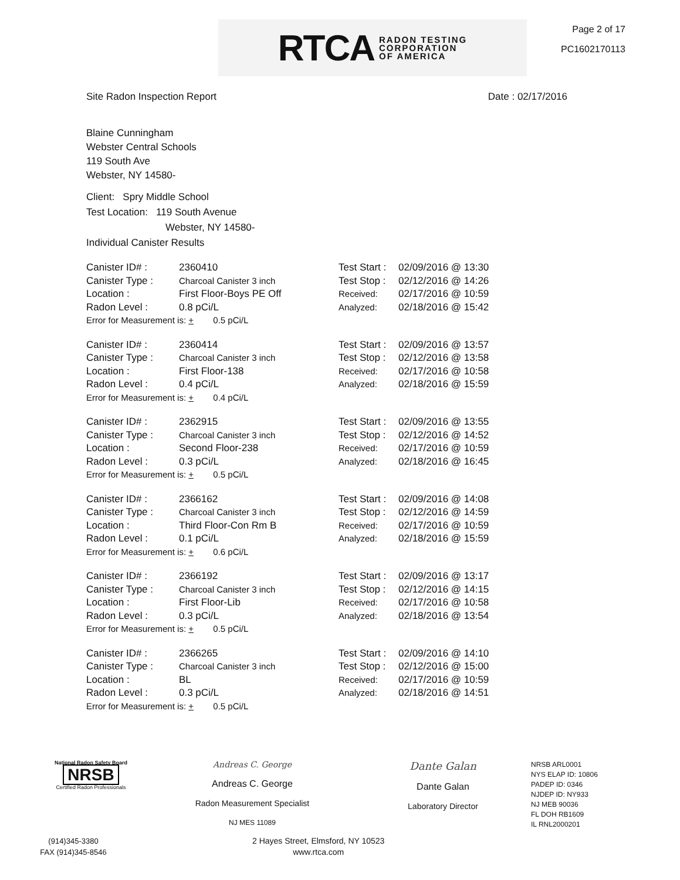RTCA RADON TESTING
CORPORATION
OF AMERICA
Page 2 of 17
PC1602170113
Site Radon Inspection Report Date : 02/17/2016
Blaine Cunningham
Webster Central Schools
119 South Ave
Webster, NY 14580-
Client: Spry Middle School
Test Location: 119 South Avenue
Webster, NY 14580-
Individual Canister Results
| Canister ID# : | 2360410 | Test Start : | 02/09/2016 @ 13:30 |
| Canister Type : | Charcoal Canister 3 inch | Test Stop : | 02/12/2016 @ 14:26 |
| Location : | First Floor-Boys PE Off | Received: | 02/17/2016 @ 10:59 |
| Radon Level : | 0.8 pCi/L | Analyzed: | 02/18/2016 @ 15:42 |
| Error for Measurement is: + 0.5 pCi/L | | | |
| Canister ID# : | 2360414 | Test Start : | 02/09/2016 @ 13:57 |
| Canister Type : | Charcoal Canister 3 inch | Test Stop : | 02/12/2016 @ 13:58 |
| Location : | First Floor-138 | Received: | 02/17/2016 @ 10:58 |
| Radon Level : | 0.4 pCi/L | Analyzed: | 02/18/2016 @ 15:59 |
| Error for Measurement is: + 0.4 pCi/L | | | |
| Canister ID# : | 2362915 | Test Start : | 02/09/2016 @ 13:55 |
| Canister Type : | Charcoal Canister 3 inch | Test Stop : | 02/12/2016 @ 14:52 |
| Location : | Second Floor-238 | Received: | 02/17/2016 @ 10:59 |
| Radon Level : | 0.3 pCi/L | Analyzed: | 02/18/2016 @ 16:45 |
| Error for Measurement is: + 0.5 pCi/L | | | |
| Canister ID# : | 2366162 | Test Start : | 02/09/2016 @ 14:08 |
| Canister Type : | Charcoal Canister 3 inch | Test Stop : | 02/12/2016 @ 14:59 |
| Location : | Third Floor-Con Rm B | Received: | 02/17/2016 @ 10:59 |
| Radon Level : | 0.1 pCi/L | Analyzed: | 02/18/2016 @ 15:59 |
| Error for Measurement is: + 0.6 pCi/L | | | |
| Canister ID# : | 2366192 | Test Start : | 02/09/2016 @ 13:17 |
| Canister Type : | Charcoal Canister 3 inch | Test Stop : | 02/12/2016 @ 14:15 |
| Location : | First Floor-Lib | Received: | 02/17/2016 @ 10:58 |
| Radon Level : | 0.3 pCi/L | Analyzed: | 02/18/2016 @ 13:54 |
| Error for Measurement is: + 0.5 pCi/L | | | |
| Canister ID# : | 2366265 | Test Start : | 02/09/2016 @ 14:10 |
| Canister Type : | Charcoal Canister 3 inch | Test Stop : | 02/12/2016 @ 15:00 |
| Location : | BL | Received: | 02/17/2016 @ 10:59 |
| Radon Level : | 0.3 pCi/L | Analyzed: | 02/18/2016 @ 14:51 |
| Error for Measurement is: + 0.5 pCi/L | | | |
National Radon Safety Board
NRSB
Certified Radon Professionals
Andreas C. George
Andreas C. George
Radon Measurement Specialist
NJ MES 11089
Dante Galan
Dante Galan
Laboratory Director
NRSB ARL0001
NYS ELAP ID: 10806
PADEP ID: 0346
NJDEP ID: NY933
NJ MEB 90036
FL DOH RB1609
IL RNL2000201
(914)345-3380
FAX (914)345-8546
2 Hayes Street, Elmsford, NY 10523
www.rtca.com